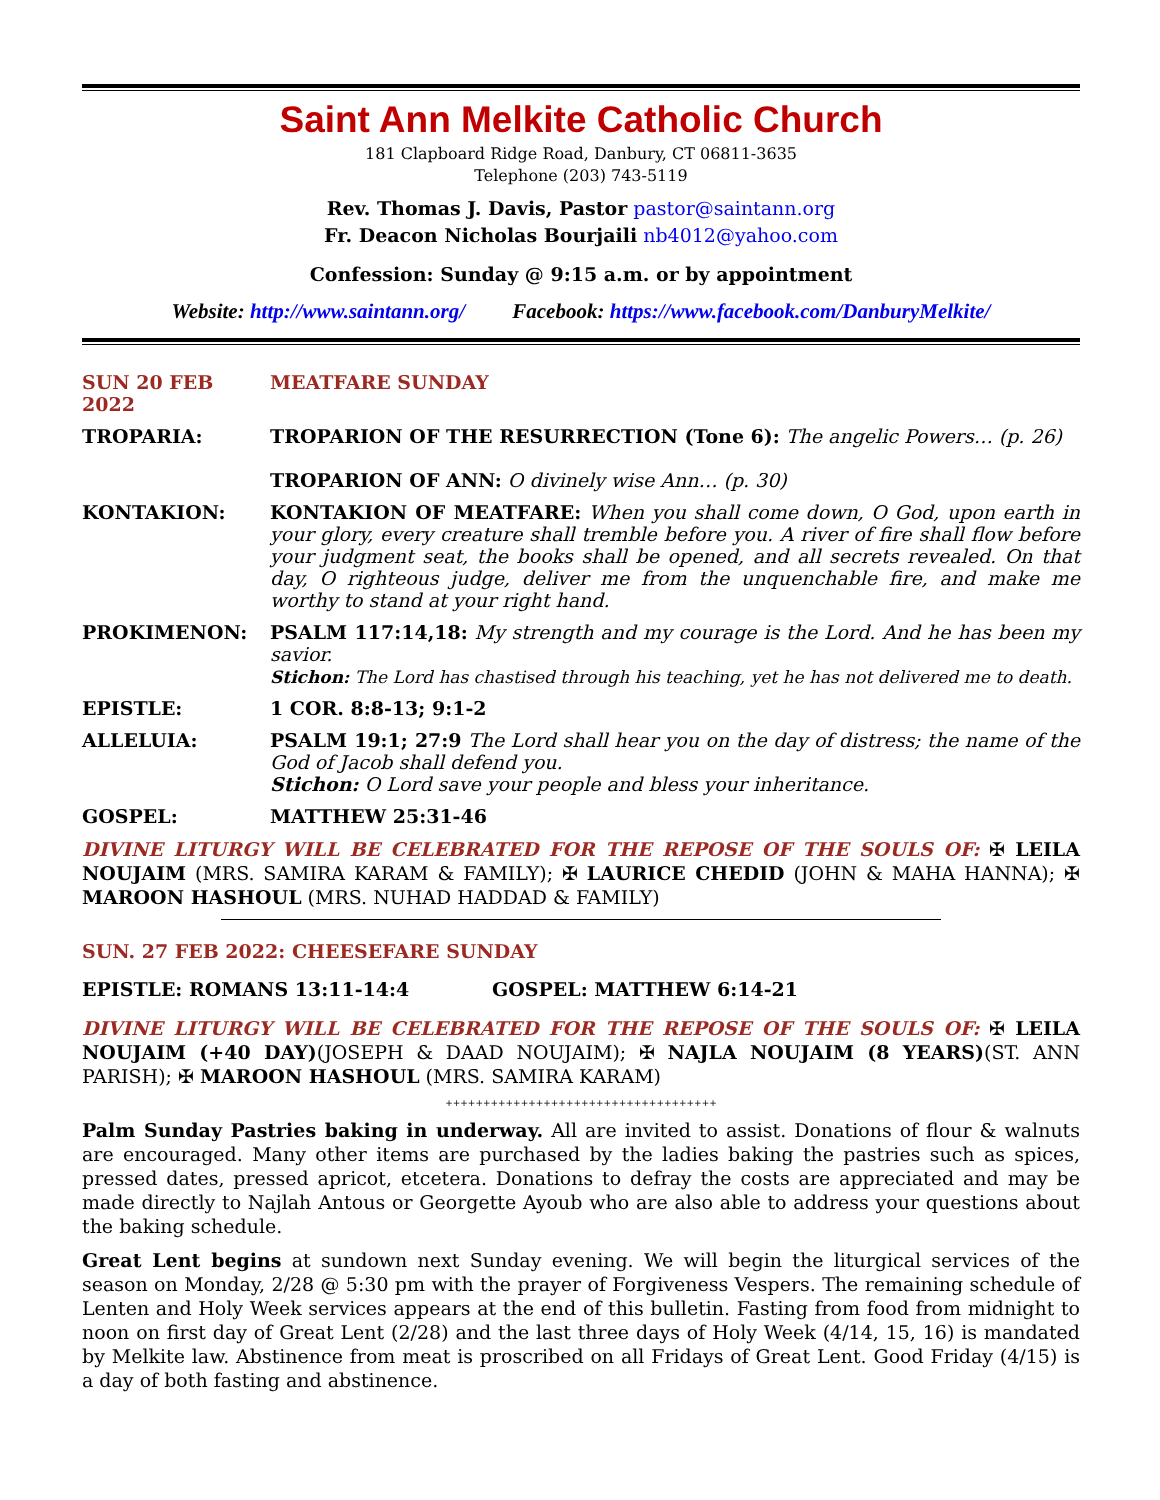Saint Ann Melkite Catholic Church
181 Clapboard Ridge Road, Danbury, CT 06811-3635
Telephone (203) 743-5119
Rev. Thomas J. Davis, Pastor pastor@saintann.org
Fr. Deacon Nicholas Bourjaili nb4012@yahoo.com
Confession: Sunday @ 9:15 a.m. or by appointment
Website: http://www.saintann.org/ Facebook: https://www.facebook.com/DanburyMelkite/
SUN 20 FEB 2022 MEATFARE SUNDAY
TROPARIA: TROPARION OF THE RESURRECTION (Tone 6): The angelic Powers… (p. 26)
TROPARION OF ANN: O divinely wise Ann… (p. 30)
KONTAKION: KONTAKION OF MEATFARE: When you shall come down, O God, upon earth in your glory, every creature shall tremble before you. A river of fire shall flow before your judgment seat, the books shall be opened, and all secrets revealed. On that day, O righteous judge, deliver me from the unquenchable fire, and make me worthy to stand at your right hand.
PROKIMENON: PSALM 117:14,18: My strength and my courage is the Lord. And he has been my savior.
Stichon: The Lord has chastised through his teaching, yet he has not delivered me to death.
EPISTLE: 1 COR. 8:8-13; 9:1-2
ALLELUIA: PSALM 19:1; 27:9 The Lord shall hear you on the day of distress; the name of the God of Jacob shall defend you.
Stichon: O Lord save your people and bless your inheritance.
GOSPEL: MATTHEW 25:31-46
DIVINE LITURGY WILL BE CELEBRATED FOR THE REPOSE OF THE SOULS OF: ✠ LEILA NOUJAIM (MRS. SAMIRA KARAM & FAMILY); ✠ LAURICE CHEDID (JOHN & MAHA HANNA); ✠ MAROON HASHOUL (MRS. NUHAD HADDAD & FAMILY)
SUN. 27 FEB 2022: CHEESEFARE SUNDAY
EPISTLE: ROMANS 13:11-14:4 GOSPEL: MATTHEW 6:14-21
DIVINE LITURGY WILL BE CELEBRATED FOR THE REPOSE OF THE SOULS OF: ✠ LEILA NOUJAIM (+40 DAY)(JOSEPH & DAAD NOUJAIM); ✠ NAJLA NOUJAIM (8 YEARS)(ST. ANN PARISH); ✠ MAROON HASHOUL (MRS. SAMIRA KARAM)
++++++++++++++++++++++++++++++++++++
Palm Sunday Pastries baking in underway. All are invited to assist. Donations of flour & walnuts are encouraged. Many other items are purchased by the ladies baking the pastries such as spices, pressed dates, pressed apricot, etcetera. Donations to defray the costs are appreciated and may be made directly to Najlah Antous or Georgette Ayoub who are also able to address your questions about the baking schedule.
Great Lent begins at sundown next Sunday evening. We will begin the liturgical services of the season on Monday, 2/28 @ 5:30 pm with the prayer of Forgiveness Vespers. The remaining schedule of Lenten and Holy Week services appears at the end of this bulletin. Fasting from food from midnight to noon on first day of Great Lent (2/28) and the last three days of Holy Week (4/14, 15, 16) is mandated by Melkite law. Abstinence from meat is proscribed on all Fridays of Great Lent. Good Friday (4/15) is a day of both fasting and abstinence.